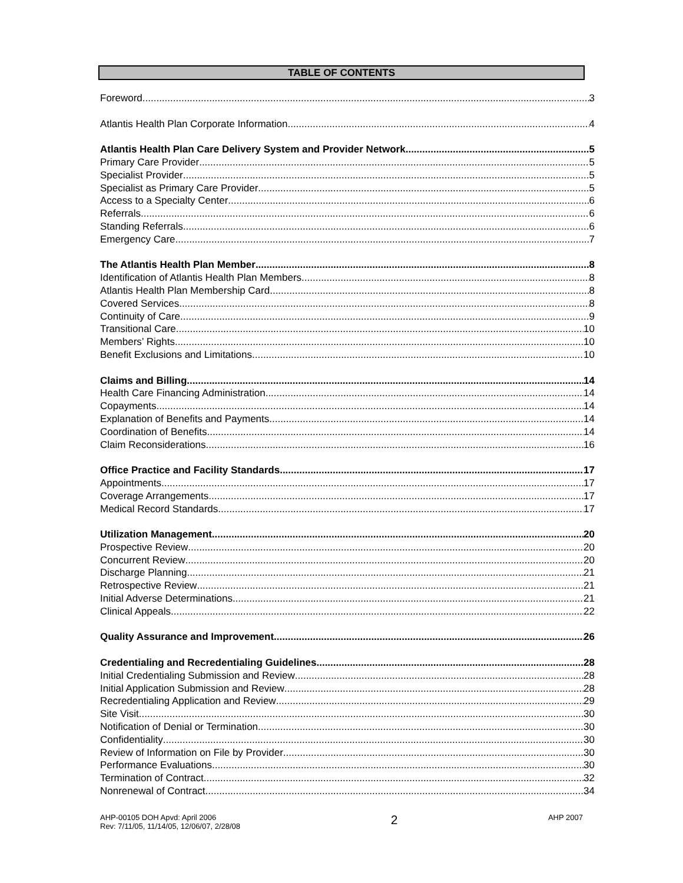TABLE OF CONTENTS
Foreword 3
Atlantis Health Plan Corporate Information 4
Atlantis Health Plan Care Delivery System and Provider Network 5
Primary Care Provider 5
Specialist Provider 5
Specialist as Primary Care Provider 5
Access to a Specialty Center 6
Referrals 6
Standing Referrals 6
Emergency Care 7
The Atlantis Health Plan Member 8
Identification of Atlantis Health Plan Members 8
Atlantis Health Plan Membership Card 8
Covered Services 8
Continuity of Care 9
Transitional Care 10
Members’ Rights 10
Benefit Exclusions and Limitations 10
Claims and Billing 14
Health Care Financing Administration 14
Copayments 14
Explanation of Benefits and Payments 14
Coordination of Benefits 14
Claim Reconsiderations 16
Office Practice and Facility Standards 17
Appointments 17
Coverage Arrangements 17
Medical Record Standards 17
Utilization Management 20
Prospective Review 20
Concurrent Review 20
Discharge Planning 21
Retrospective Review 21
Initial Adverse Determinations 21
Clinical Appeals 22
Quality Assurance and Improvement 26
Credentialing and Recredentialing Guidelines 28
Initial Credentialing Submission and Review 28
Initial Application Submission and Review 28
Recredentialing Application and Review 29
Site Visit 30
Notification of Denial or Termination 30
Confidentiality 30
Review of Information on File by Provider 30
Performance Evaluations 30
Termination of Contract 32
Nonrenewal of Contract 34
AHP-00105 DOH Apvd: April 2006
Rev: 7/11/05, 11/14/05, 12/06/07, 2/28/08
2
AHP 2007